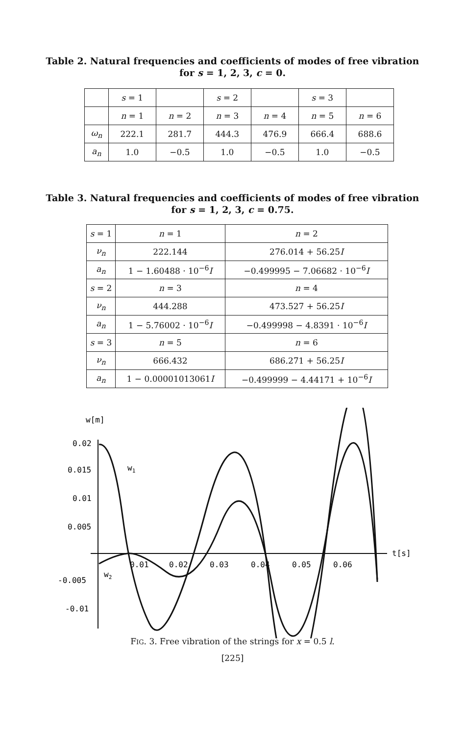Table 2. Natural frequencies and coefficients of modes of free vibration
for s = 1, 2, 3, c = 0.
| | s = 1 | | s = 2 | | s = 3 | |
| --- | --- | --- | --- | --- | --- | --- |
| | n = 1 | n = 2 | n = 3 | n = 4 | n = 5 | n = 6 |
| ω<sub>n</sub> | 222.1 | 281.7 | 444.3 | 476.9 | 666.4 | 688.6 |
| a<sub>n</sub> | 1.0 | −0.5 | 1.0 | −0.5 | 1.0 | −0.5 |
Table 3. Natural frequencies and coefficients of modes of free vibration
for s = 1, 2, 3, c = 0.75.
| s = 1 | n = 1 | n = 2 |
| ν<sub>n</sub> | 222.144 | 276.014 + 56.25 I |
| a<sub>n</sub> | 1 − 1.60488 · 10<sup>−6</sup> I | −0.499995 − 7.06682 · 10<sup>−6</sup> I |
| s = 2 | n = 3 | n = 4 |
| ν<sub>n</sub> | 444.288 | 473.527 + 56.25 I |
| a<sub>n</sub> | 1 − 5.76002 · 10<sup>−6</sup> I | −0.499998 − 4.8391 · 10<sup>−6</sup> I |
| s = 3 | n = 5 | n = 6 |
| ν<sub>n</sub> | 666.432 | 686.271 + 56.25 I |
| a<sub>n</sub> | 1 − 0.00001013061 I | −0.499999 − 4.44171 + 10<sup>−6</sup> I |
w[m]
0.02
0.015
0.01
0.005
-0.005
-0.01
0.01
0.02
0.03
0.04
0.05
0.06
t[s]
w1
w2
FIG. 3. Free vibration of the strings for x = 0.5 l.
[225]